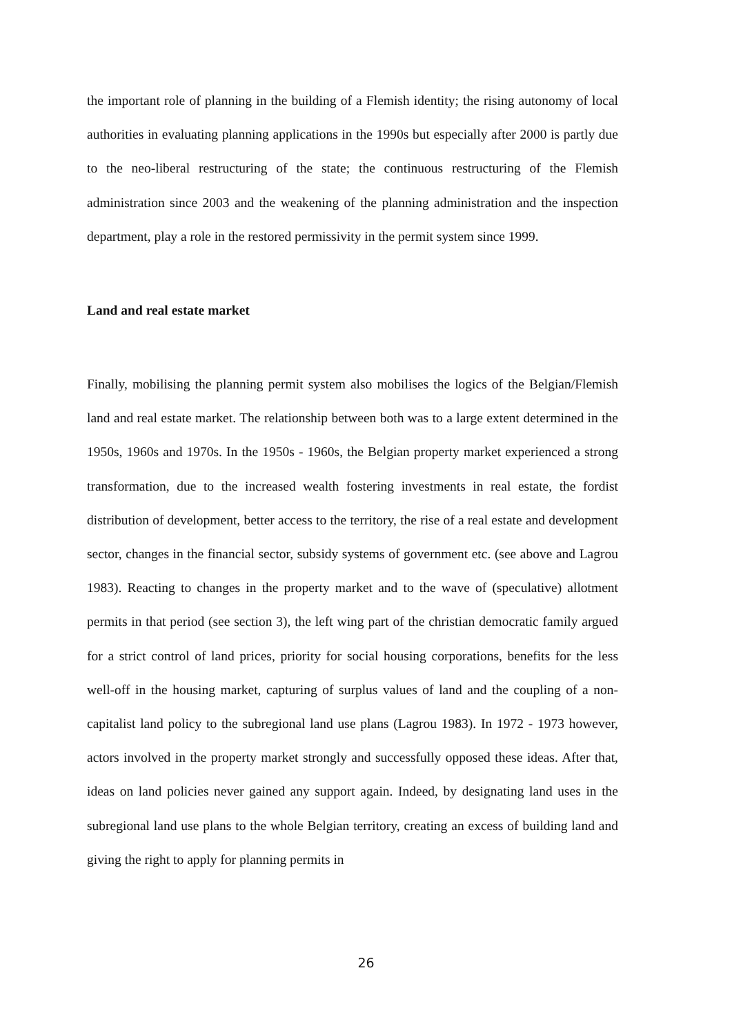the important role of planning in the building of a Flemish identity; the rising autonomy of local authorities in evaluating planning applications in the 1990s but especially after 2000 is partly due to the neo-liberal restructuring of the state; the continuous restructuring of the Flemish administration since 2003 and the weakening of the planning administration and the inspection department, play a role in the restored permissivity in the permit system since 1999.
Land and real estate market
Finally, mobilising the planning permit system also mobilises the logics of the Belgian/Flemish land and real estate market. The relationship between both was to a large extent determined in the 1950s, 1960s and 1970s. In the 1950s - 1960s, the Belgian property market experienced a strong transformation, due to the increased wealth fostering investments in real estate, the fordist distribution of development, better access to the territory, the rise of a real estate and development sector, changes in the financial sector, subsidy systems of government etc. (see above and Lagrou 1983). Reacting to changes in the property market and to the wave of (speculative) allotment permits in that period (see section 3), the left wing part of the christian democratic family argued for a strict control of land prices, priority for social housing corporations, benefits for the less well-off in the housing market, capturing of surplus values of land and the coupling of a non-capitalist land policy to the subregional land use plans (Lagrou 1983). In 1972 - 1973 however, actors involved in the property market strongly and successfully opposed these ideas. After that, ideas on land policies never gained any support again. Indeed, by designating land uses in the subregional land use plans to the whole Belgian territory, creating an excess of building land and giving the right to apply for planning permits in
26